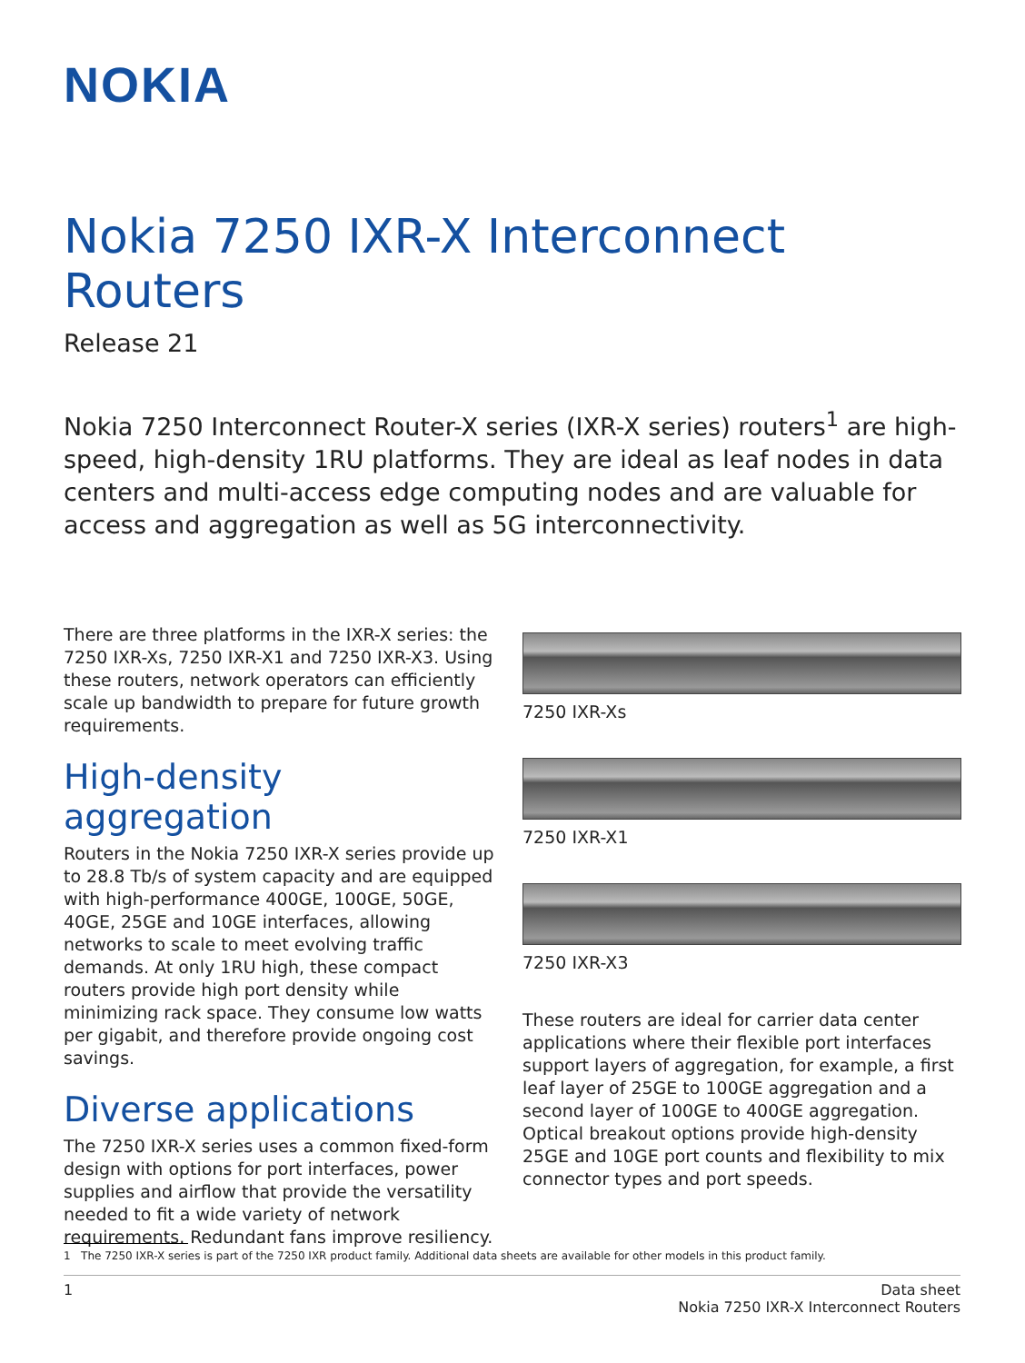NOKIA
Nokia 7250 IXR-X Interconnect Routers
Release 21
Nokia 7250 Interconnect Router-X series (IXR-X series) routers<sup>1</sup> are high-speed, high-density 1RU platforms. They are ideal as leaf nodes in data centers and multi-access edge computing nodes and are valuable for access and aggregation as well as 5G interconnectivity.
There are three platforms in the IXR-X series: the 7250 IXR-Xs, 7250 IXR-X1 and 7250 IXR-X3. Using these routers, network operators can efficiently scale up bandwidth to prepare for future growth requirements.
High-density aggregation
Routers in the Nokia 7250 IXR-X series provide up to 28.8 Tb/s of system capacity and are equipped with high-performance 400GE, 100GE, 50GE, 40GE, 25GE and 10GE interfaces, allowing networks to scale to meet evolving traffic demands. At only 1RU high, these compact routers provide high port density while minimizing rack space. They consume low watts per gigabit, and therefore provide ongoing cost savings.
Diverse applications
The 7250 IXR-X series uses a common fixed-form design with options for port interfaces, power supplies and airflow that provide the versatility needed to fit a wide variety of network requirements. Redundant fans improve resiliency.
7250 IXR-Xs
7250 IXR-X1
7250 IXR-X3
These routers are ideal for carrier data center applications where their flexible port interfaces support layers of aggregation, for example, a first leaf layer of 25GE to 100GE aggregation and a second layer of 100GE to 400GE aggregation. Optical breakout options provide high-density 25GE and 10GE port counts and flexibility to mix connector types and port speeds.
1 The 7250 IXR-X series is part of the 7250 IXR product family. Additional data sheets are available for other models in this product family.
1 Data sheet
Nokia 7250 IXR-X Interconnect Routers